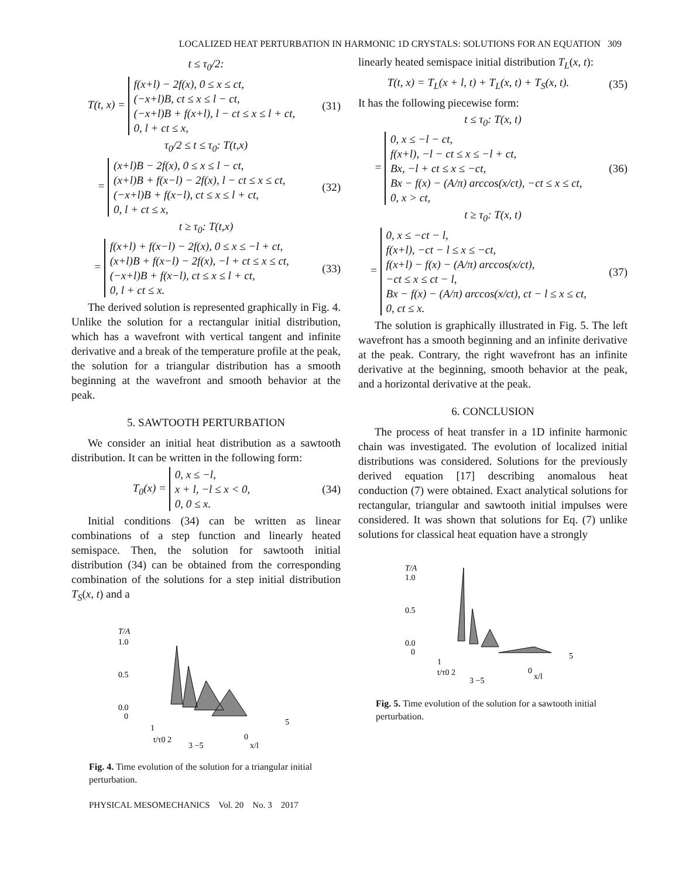LOCALIZED HEAT PERTURBATION IN HARMONIC 1D CRYSTALS: SOLUTIONS FOR AN EQUATION 309
t ≤ τ<sub>0</sub>/2:
T(t, x) = f(x+l) − 2f(x), 0 ≤ x ≤ ct,
(−x+l)B, ct ≤ x ≤ l − ct,
(−x+l)B + f(x+l), l − ct ≤ x ≤ l + ct,
0, l + ct ≤ x,
(31)
τ<sub>0</sub>/2 ≤ t ≤ τ<sub>0</sub>: T(t,x)
= (x+l)B − 2f(x), 0 ≤ x ≤ l − ct,
(x+l)B + f(x−l) − 2f(x), l − ct ≤ x ≤ ct,
(−x+l)B + f(x−l), ct ≤ x ≤ l + ct,
0, l + ct ≤ x,
(32)
t ≥ τ<sub>0</sub>: T(t,x)
= f(x+l) + f(x−l) − 2f(x), 0 ≤ x ≤ −l + ct,
(x+l)B + f(x−l) − 2f(x), −l + ct ≤ x ≤ ct,
(−x+l)B + f(x−l), ct ≤ x ≤ l + ct,
0, l + ct ≤ x.
(33)
The derived solution is represented graphically in Fig. 4. Unlike the solution for a rectangular initial distribution, which has a wavefront with vertical tangent and infinite derivative and a break of the temperature profile at the peak, the solution for a triangular distribution has a smooth beginning at the wavefront and smooth behavior at the peak.
5. SAWTOOTH PERTURBATION
We consider an initial heat distribution as a sawtooth distribution. It can be written in the following form:
T<sub>0</sub>(x) = 0, x ≤ −l,
x + l, −l ≤ x < 0,
0, 0 ≤ x.
(34)
Initial conditions (34) can be written as linear combinations of a step function and linearly heated semispace. Then, the solution for sawtooth initial distribution (34) can be obtained from the corresponding combination of the solutions for a step initial distribution T<sub>S</sub>(x, t) and a
T/A
1.0
0.5
0.0
0
1
t/τ0 2
3 −5
0
x/l
5
Fig. 4. Time evolution of the solution for a triangular initial perturbation.
PHYSICAL MESOMECHANICS Vol. 20 No. 3 2017
linearly heated semispace initial distribution T<sub>L</sub>(x, t):
T(t, x) = T<sub>L</sub>(x + l, t) + T<sub>L</sub>(x, t) + T<sub>S</sub>(x, t).
(35)
It has the following piecewise form:
t ≤ τ<sub>0</sub>: T(x, t)
= 0, x ≤ −l − ct,
f(x+l), −l − ct ≤ x ≤ −l + ct,
Bx, −l + ct ≤ x ≤ −ct,
Bx − f(x) − (A/π) arccos(x/ct), −ct ≤ x ≤ ct,
0, x > ct,
(36)
t ≥ τ<sub>0</sub>: T(x, t)
= 0, x ≤ −ct − l,
f(x+l), −ct − l ≤ x ≤ −ct,
f(x+l) − f(x) − (A/π) arccos(x/ct),
−ct ≤ x ≤ ct − l,
Bx − f(x) − (A/π) arccos(x/ct), ct − l ≤ x ≤ ct,
0, ct ≤ x.
(37)
The solution is graphically illustrated in Fig. 5. The left wavefront has a smooth beginning and an infinite derivative at the peak. Contrary, the right wavefront has an infinite derivative at the beginning, smooth behavior at the peak, and a horizontal derivative at the peak.
6. CONCLUSION
The process of heat transfer in a 1D infinite harmonic chain was investigated. The evolution of localized initial distributions was considered. Solutions for the previously derived equation [17] describing anomalous heat conduction (7) were obtained. Exact analytical solutions for rectangular, triangular and sawtooth initial impulses were considered. It was shown that solutions for Eq. (7) unlike solutions for classical heat equation have a strongly
T/A
1.0
0.5
0.0
0
1
t/τ0 2
3 −5
0
x/l
5
Fig. 5. Time evolution of the solution for a sawtooth initial perturbation.